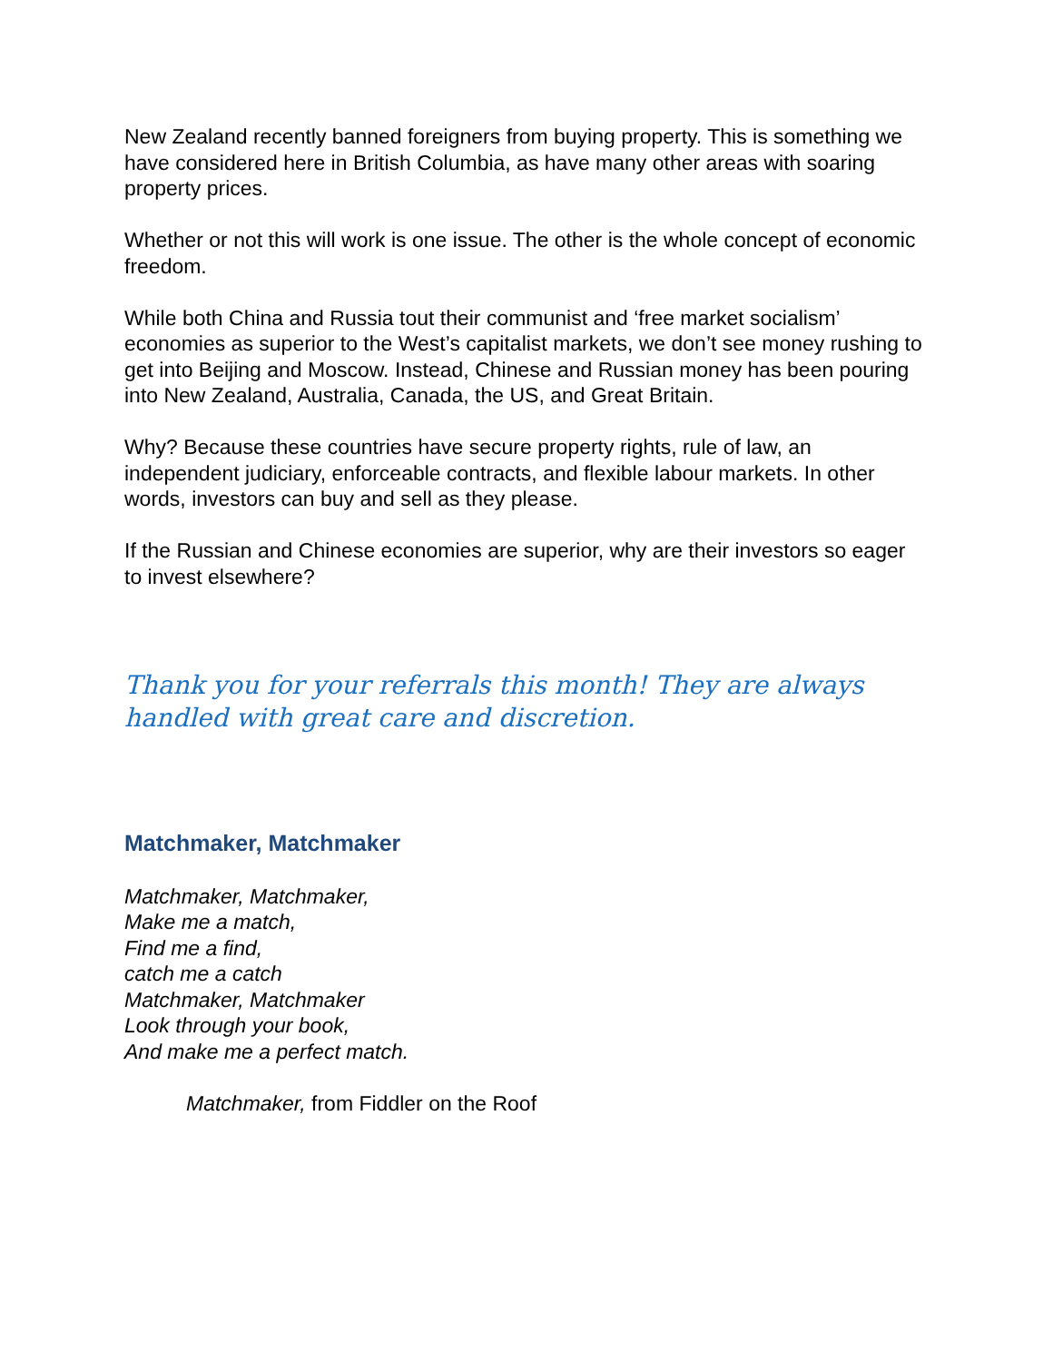New Zealand recently banned foreigners from buying property. This is something we have considered here in British Columbia, as have many other areas with soaring property prices.
Whether or not this will work is one issue. The other is the whole concept of economic freedom.
While both China and Russia tout their communist and ‘free market socialism’ economies as superior to the West’s capitalist markets, we don’t see money rushing to get into Beijing and Moscow. Instead, Chinese and Russian money has been pouring into New Zealand, Australia, Canada, the US, and Great Britain.
Why? Because these countries have secure property rights, rule of law, an independent judiciary, enforceable contracts, and flexible labour markets. In other words, investors can buy and sell as they please.
If the Russian and Chinese economies are superior, why are their investors so eager to invest elsewhere?
Thank you for your referrals this month! They are always handled with great care and discretion.
Matchmaker, Matchmaker
Matchmaker, Matchmaker,
Make me a match,
Find me a find,
catch me a catch
Matchmaker, Matchmaker
Look through your book,
And make me a perfect match.
Matchmaker, from Fiddler on the Roof